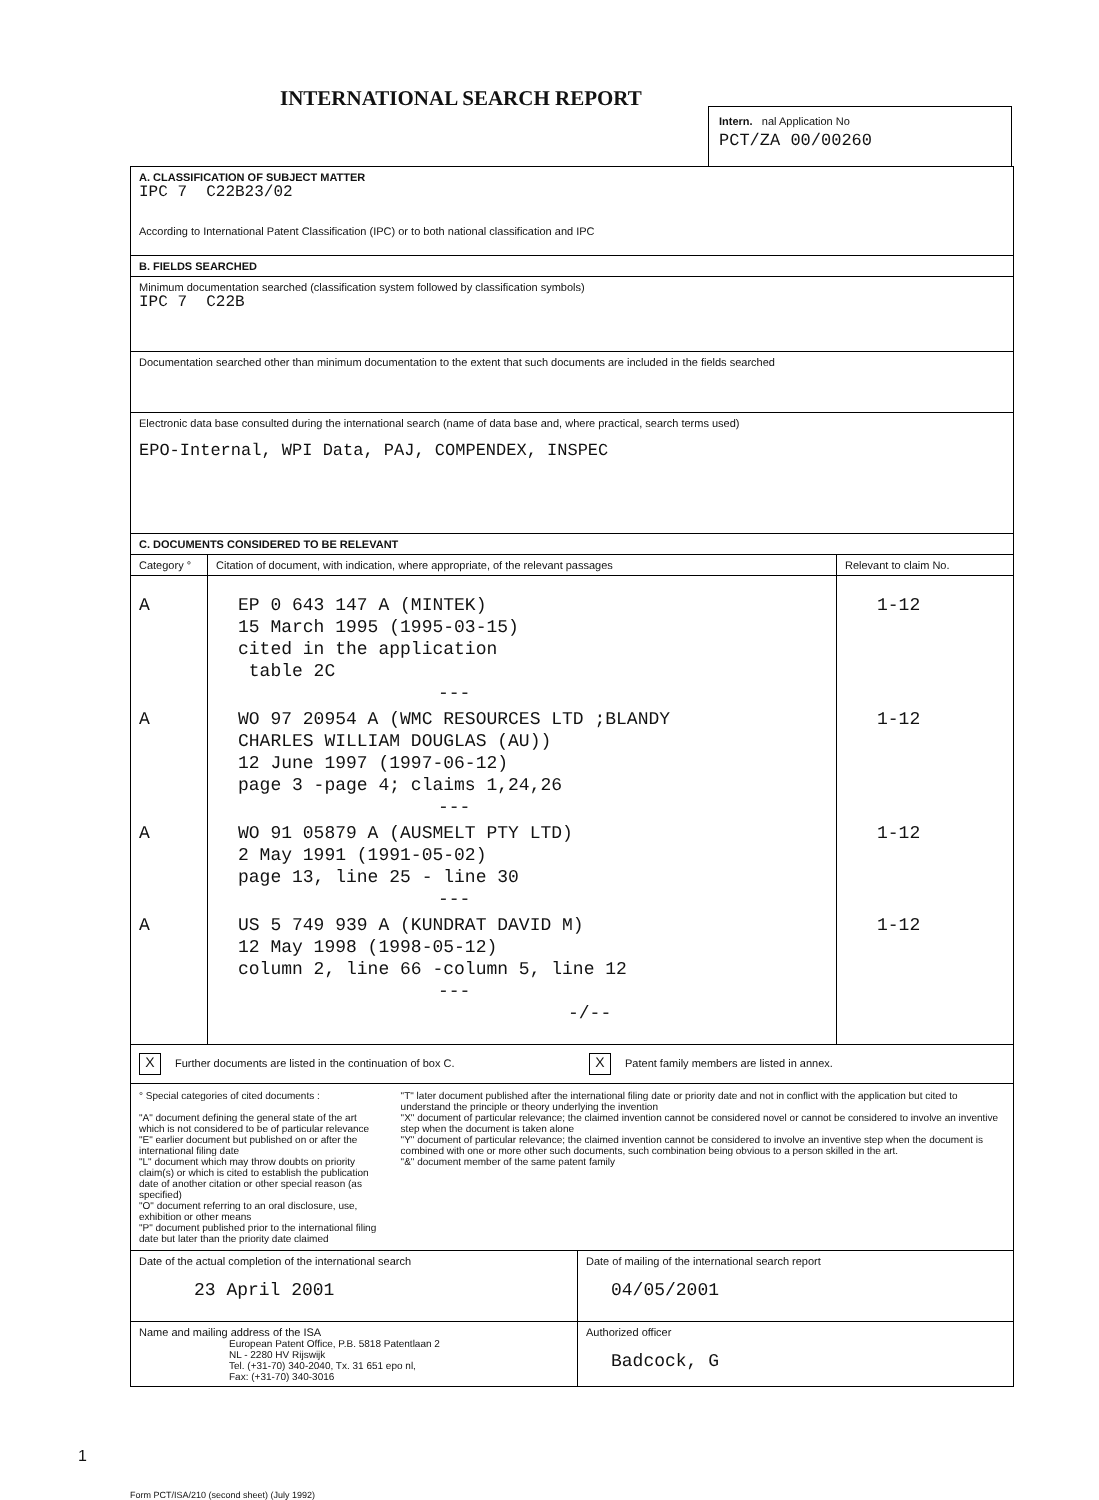INTERNATIONAL SEARCH REPORT
Intern. nal Application No
PCT/ZA 00/00260
A. CLASSIFICATION OF SUBJECT MATTER
IPC 7 C22B23/02
According to International Patent Classification (IPC) or to both national classification and IPC
B. FIELDS SEARCHED
Minimum documentation searched (classification system followed by classification symbols)
IPC 7 C22B
Documentation searched other than minimum documentation to the extent that such documents are included in the fields searched
Electronic data base consulted during the international search (name of data base and, where practical, search terms used)
EPO-Internal, WPI Data, PAJ, COMPENDEX, INSPEC
C. DOCUMENTS CONSIDERED TO BE RELEVANT
| Category ° | Citation of document, with indication, where appropriate, of the relevant passages | Relevant to claim No. |
| --- | --- | --- |
| A | EP 0 643 147 A (MINTEK) 15 March 1995 (1995-03-15) cited in the application table 2C --- | 1-12 |
| A | WO 97 20954 A (WMC RESOURCES LTD ;BLANDY CHARLES WILLIAM DOUGLAS (AU)) 12 June 1997 (1997-06-12) page 3 -page 4; claims 1,24,26 --- | 1-12 |
| A | WO 91 05879 A (AUSMELT PTY LTD) 2 May 1991 (1991-05-02) page 13, line 25 - line 30 --- | 1-12 |
| A | US 5 749 939 A (KUNDRAT DAVID M) 12 May 1998 (1998-05-12) column 2, line 66 -column 5, line 12 --- -/-- | 1-12 |
X Further documents are listed in the continuation of box C.
X Patent family members are listed in annex.
° Special categories of cited documents :
"A" document defining the general state of the art which is not considered to be of particular relevance
"E" earlier document but published on or after the international filing date
"L" document which may throw doubts on priority claim(s) or which is cited to establish the publication date of another citation or other special reason (as specified)
"O" document referring to an oral disclosure, use, exhibition or other means
"P" document published prior to the international filing date but later than the priority date claimed
"T" later document published after the international filing date or priority date and not in conflict with the application but cited to understand the principle or theory underlying the invention
"X" document of particular relevance; the claimed invention cannot be considered novel or cannot be considered to involve an inventive step when the document is taken alone
"Y" document of particular relevance; the claimed invention cannot be considered to involve an inventive step when the document is combined with one or more other such documents, such combination being obvious to a person skilled in the art.
"&" document member of the same patent family
| Date of the actual completion of the international search 23 April 2001 | Date of mailing of the international search report 04/05/2001 |
| Name and mailing address of the ISA European Patent Office, P.B. 5818 Patentlaan 2 NL - 2280 HV Rijswijk Tel. (+31-70) 340-2040, Tx. 31 651 epo nl, Fax: (+31-70) 340-3016 | Authorized officer Badcock, G |
1
Form PCT/ISA/210 (second sheet) (July 1992)